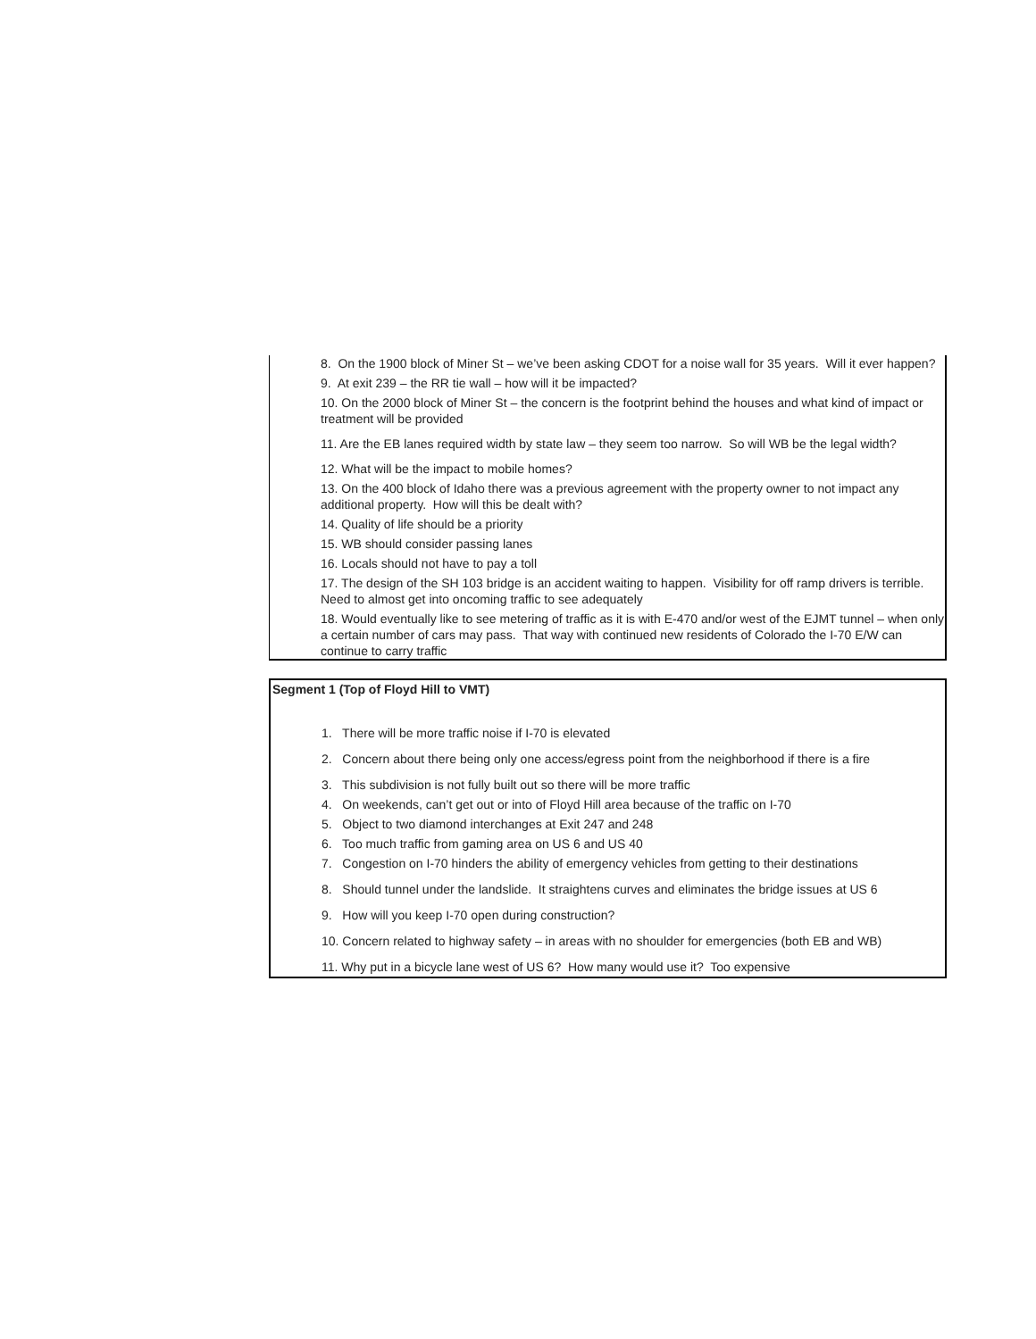8. On the 1900 block of Miner St – we’ve been asking CDOT for a noise wall for 35 years. Will it ever happen?
9. At exit 239 – the RR tie wall – how will it be impacted?
10. On the 2000 block of Miner St – the concern is the footprint behind the houses and what kind of impact or treatment will be provided
11. Are the EB lanes required width by state law – they seem too narrow. So will WB be the legal width?
12. What will be the impact to mobile homes?
13. On the 400 block of Idaho there was a previous agreement with the property owner to not impact any additional property. How will this be dealt with?
14. Quality of life should be a priority
15. WB should consider passing lanes
16. Locals should not have to pay a toll
17. The design of the SH 103 bridge is an accident waiting to happen. Visibility for off ramp drivers is terrible. Need to almost get into oncoming traffic to see adequately
18. Would eventually like to see metering of traffic as it is with E-470 and/or west of the EJMT tunnel – when only a certain number of cars may pass. That way with continued new residents of Colorado the I-70 E/W can continue to carry traffic
Segment 1 (Top of Floyd Hill to VMT)
1. There will be more traffic noise if I-70 is elevated
2. Concern about there being only one access/egress point from the neighborhood if there is a fire
3. This subdivision is not fully built out so there will be more traffic
4. On weekends, can’t get out or into of Floyd Hill area because of the traffic on I-70
5. Object to two diamond interchanges at Exit 247 and 248
6. Too much traffic from gaming area on US 6 and US 40
7. Congestion on I-70 hinders the ability of emergency vehicles from getting to their destinations
8. Should tunnel under the landslide. It straightens curves and eliminates the bridge issues at US 6
9. How will you keep I-70 open during construction?
10. Concern related to highway safety – in areas with no shoulder for emergencies (both EB and WB)
11. Why put in a bicycle lane west of US 6? How many would use it? Too expensive